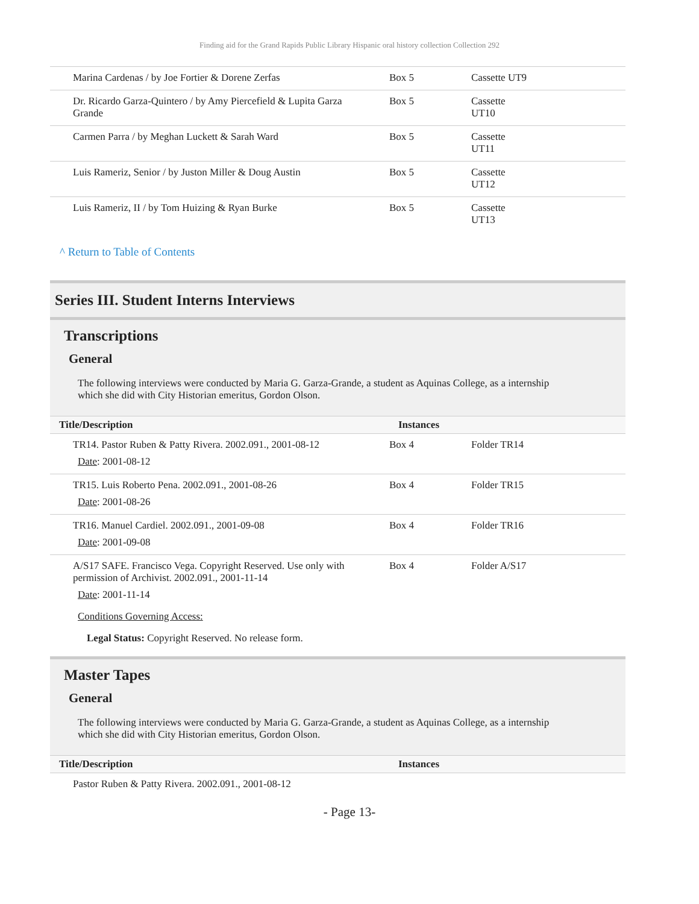Finding aid for the Grand Rapids Public Library Hispanic oral history collection Collection 292
| Marina Cardenas / by Joe Fortier & Dorene Zerfas | Box 5 | Cassette UT9 |
| Dr. Ricardo Garza-Quintero / by Amy Piercefield & Lupita Garza Grande | Box 5 | Cassette UT10 |
| Carmen Parra / by Meghan Luckett & Sarah Ward | Box 5 | Cassette UT11 |
| Luis Rameriz, Senior / by Juston Miller & Doug Austin | Box 5 | Cassette UT12 |
| Luis Rameriz, II / by Tom Huizing & Ryan Burke | Box 5 | Cassette UT13 |
^ Return to Table of Contents
Series III. Student Interns Interviews
Transcriptions
General
The following interviews were conducted by Maria G. Garza-Grande, a student as Aquinas College, as a internship which she did with City Historian emeritus, Gordon Olson.
| Title/Description | Instances | |
| --- | --- | --- |
| TR14. Pastor Ruben & Patty Rivera. 2002.091., 2001-08-12 Date : 2001-08-12 | Box 4 | Folder TR14 |
| TR15. Luis Roberto Pena. 2002.091., 2001-08-26 Date : 2001-08-26 | Box 4 | Folder TR15 |
| TR16. Manuel Cardiel. 2002.091., 2001-09-08 Date : 2001-09-08 | Box 4 | Folder TR16 |
| A/S17 SAFE. Francisco Vega. Copyright Reserved. Use only with permission of Archivist. 2002.091., 2001-11-14 Date : 2001-11-14 Conditions Governing Access: Legal Status: Copyright Reserved. No release form. | Box 4 | Folder A/S17 |
Master Tapes
General
The following interviews were conducted by Maria G. Garza-Grande, a student as Aquinas College, as a internship which she did with City Historian emeritus, Gordon Olson.
| Title/Description | Instances | |
| --- | --- | --- |
| Pastor Ruben & Patty Rivera. 2002.091., 2001-08-12 | | |
- Page 13-